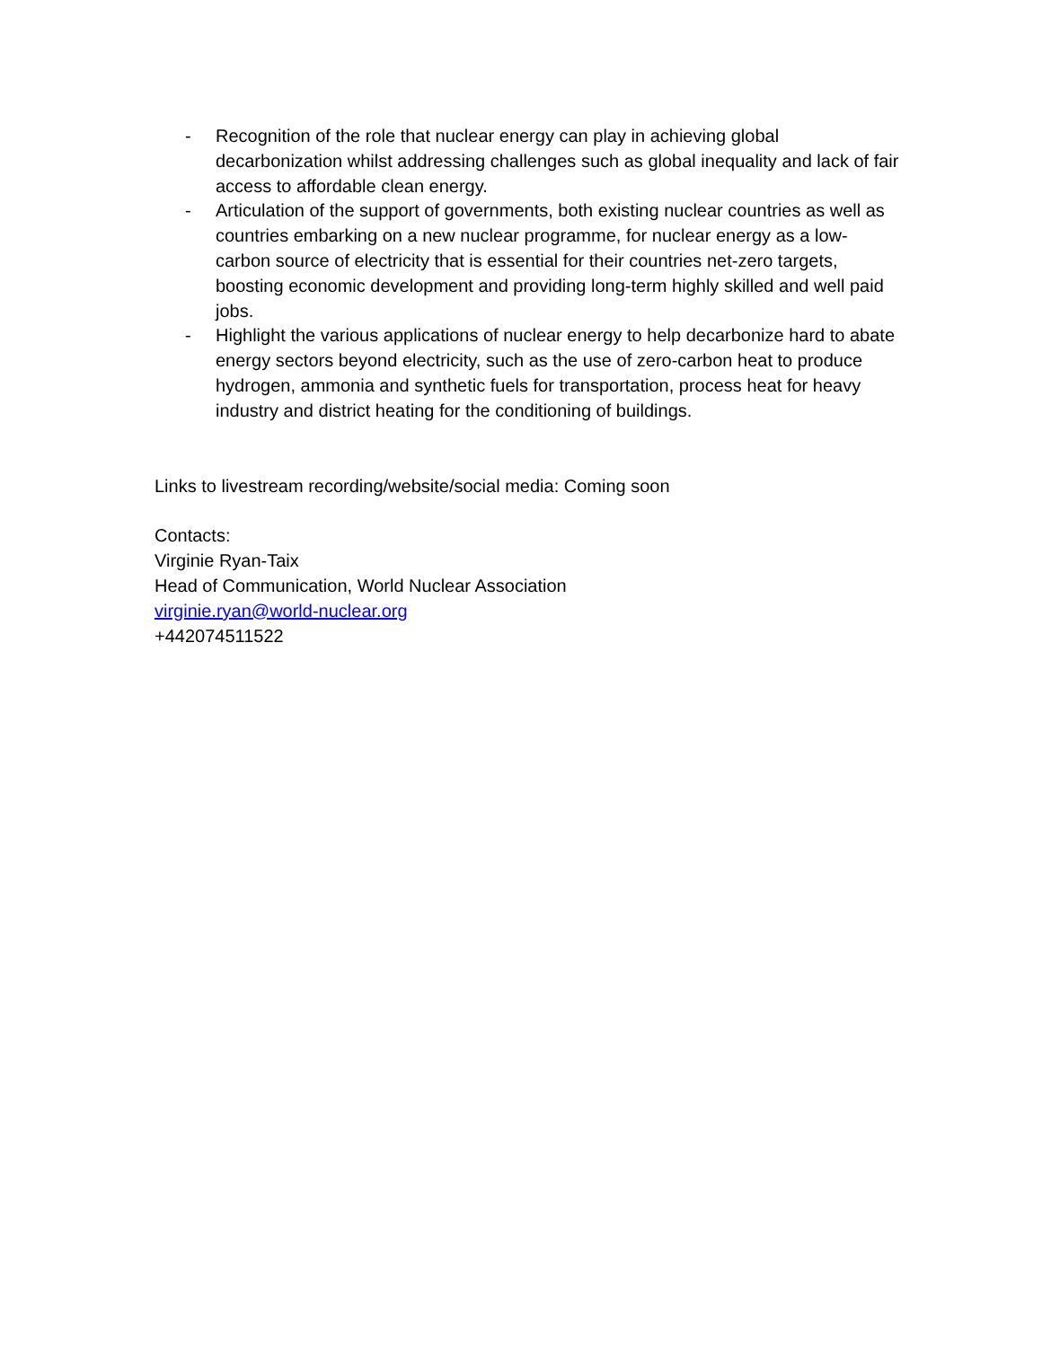- Recognition of the role that nuclear energy can play in achieving global decarbonization whilst addressing challenges such as global inequality and lack of fair access to affordable clean energy.
- Articulation of the support of governments, both existing nuclear countries as well as countries embarking on a new nuclear programme, for nuclear energy as a low-carbon source of electricity that is essential for their countries net-zero targets, boosting economic development and providing long-term highly skilled and well paid jobs.
- Highlight the various applications of nuclear energy to help decarbonize hard to abate energy sectors beyond electricity, such as the use of zero-carbon heat to produce hydrogen, ammonia and synthetic fuels for transportation, process heat for heavy industry and district heating for the conditioning of buildings.
Links to livestream recording/website/social media: Coming soon
Contacts:
Virginie Ryan-Taix
Head of Communication, World Nuclear Association
virginie.ryan@world-nuclear.org
+442074511522